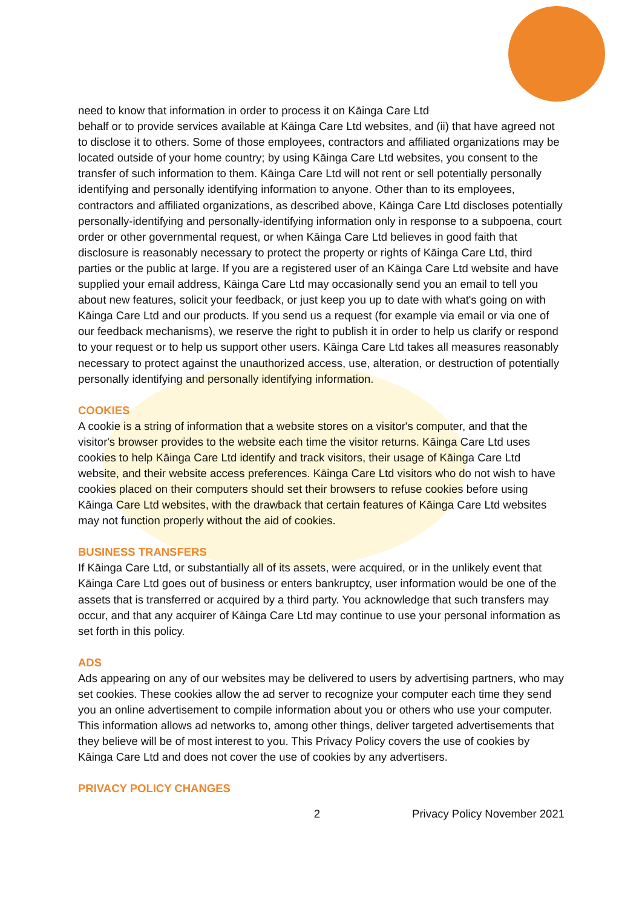need to know that information in order to process it on Kāinga Care Ltd
behalf or to provide services available at Kāinga Care Ltd websites, and (ii) that have agreed not to disclose it to others. Some of those employees, contractors and affiliated organizations may be located outside of your home country; by using Kāinga Care Ltd websites, you consent to the transfer of such information to them. Kāinga Care Ltd will not rent or sell potentially personally identifying and personally identifying information to anyone. Other than to its employees, contractors and affiliated organizations, as described above, Kāinga Care Ltd discloses potentially personally-identifying and personally-identifying information only in response to a subpoena, court order or other governmental request, or when Kāinga Care Ltd believes in good faith that disclosure is reasonably necessary to protect the property or rights of Kāinga Care Ltd, third parties or the public at large. If you are a registered user of an Kāinga Care Ltd website and have supplied your email address, Kāinga Care Ltd may occasionally send you an email to tell you about new features, solicit your feedback, or just keep you up to date with what's going on with Kāinga Care Ltd and our products. If you send us a request (for example via email or via one of our feedback mechanisms), we reserve the right to publish it in order to help us clarify or respond to your request or to help us support other users. Kāinga Care Ltd takes all measures reasonably necessary to protect against the unauthorized access, use, alteration, or destruction of potentially personally identifying and personally identifying information.
COOKIES
A cookie is a string of information that a website stores on a visitor's computer, and that the visitor's browser provides to the website each time the visitor returns. Kāinga Care Ltd uses cookies to help Kāinga Care Ltd identify and track visitors, their usage of Kāinga Care Ltd website, and their website access preferences. Kāinga Care Ltd visitors who do not wish to have cookies placed on their computers should set their browsers to refuse cookies before using Kāinga Care Ltd websites, with the drawback that certain features of Kāinga Care Ltd websites may not function properly without the aid of cookies.
BUSINESS TRANSFERS
If Kāinga Care Ltd, or substantially all of its assets, were acquired, or in the unlikely event that Kāinga Care Ltd goes out of business or enters bankruptcy, user information would be one of the assets that is transferred or acquired by a third party. You acknowledge that such transfers may occur, and that any acquirer of Kāinga Care Ltd may continue to use your personal information as set forth in this policy.
ADS
Ads appearing on any of our websites may be delivered to users by advertising partners, who may set cookies. These cookies allow the ad server to recognize your computer each time they send you an online advertisement to compile information about you or others who use your computer. This information allows ad networks to, among other things, deliver targeted advertisements that they believe will be of most interest to you. This Privacy Policy covers the use of cookies by Kāinga Care Ltd and does not cover the use of cookies by any advertisers.
PRIVACY POLICY CHANGES
2 Privacy Policy November 2021